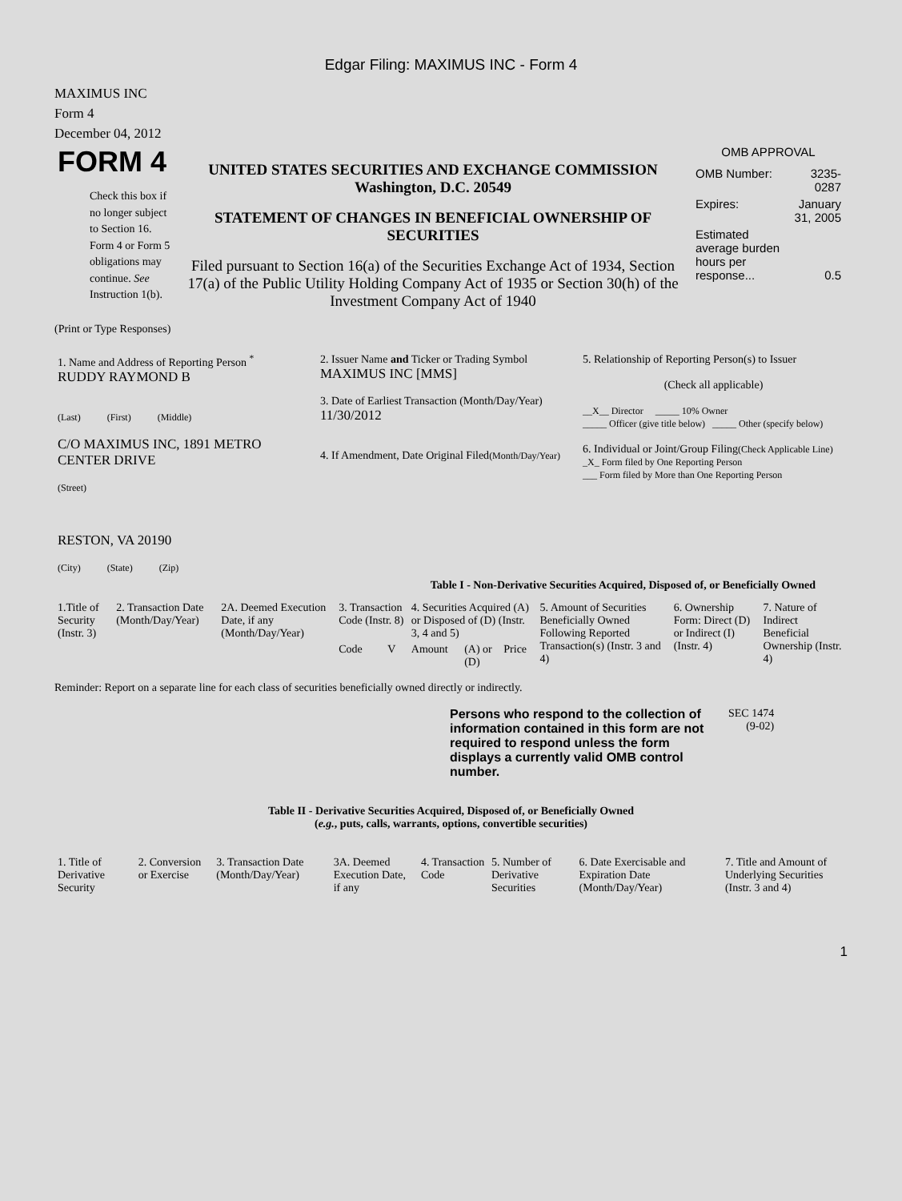Edgar Filing: MAXIMUS INC - Form 4
MAXIMUS INC
Form 4
December 04, 2012
| FORM 4 Check this box if no longer subject to Section 16. Form 4 or Form 5 obligations may continue. See Instruction 1(b). | UNITED STATES SECURITIES AND EXCHANGE COMMISSION Washington, D.C. 20549 STATEMENT OF CHANGES IN BENEFICIAL OWNERSHIP OF SECURITIES Filed pursuant to Section 16(a) of the Securities Exchange Act of 1934, Section 17(a) of the Public Utility Holding Company Act of 1935 or Section 30(h) of the Investment Company Act of 1940 | OMB APPROVAL / OMB Number: / 3235-0287 / / Expires: / January 31, 2005 / / Estimated average burden hours per response... / 0.5 / |
(Print or Type Responses)
| 1. Name and Address of Reporting Person <sup>*</sup> RUDDY RAYMOND B (Last) (First) (Middle) C/O MAXIMUS INC, 1891 METRO CENTER DRIVE (Street) RESTON, VA 20190 (City) (State) (Zip) | 2. Issuer Name and Ticker or Trading Symbol MAXIMUS INC [MMS] 3. Date of Earliest Transaction (Month/Day/Year) 11/30/2012 4. If Amendment, Date Original Filed (Month/Day/Year) | 5. Relationship of Reporting Person(s) to Issuer (Check all applicable) __X__ Director _____ 10% Owner _____ Officer (give title below) _____ Other (specify below) 6. Individual or Joint/Group Filing (Check Applicable Line) _X_ Form filed by One Reporting Person ___ Form filed by More than One Reporting Person |
Table I - Non-Derivative Securities Acquired, Disposed of, or Beneficially Owned
| 1.Title of Security (Instr. 3) | 2. Transaction Date (Month/Day/Year) | 2A. Deemed Execution Date, if any (Month/Day/Year) | 3. Transaction Code (Instr. 8) | | 4. Securities Acquired (A) or Disposed of (D) (Instr. 3, 4 and 5) | | | 5. Amount of Securities Beneficially Owned Following Reported Transaction(s) (Instr. 3 and 4) | 6. Ownership Form: Direct (D) or Indirect (I) (Instr. 4) | 7. Nature of Indirect Beneficial Ownership (Instr. 4) |
| --- | --- | --- | --- | --- | --- | --- | --- | --- | --- | --- |
| | | | Code | V | Amount | (A) or (D) | Price | | | |
Reminder: Report on a separate line for each class of securities beneficially owned directly or indirectly.
| Persons who respond to the collection of information contained in this form are not required to respond unless the form displays a currently valid OMB control number. | SEC 1474 (9-02) |
Table II - Derivative Securities Acquired, Disposed of, or Beneficially Owned
(e.g., puts, calls, warrants, options, convertible securities)
| 1. Title of Derivative Security | 2. Conversion or Exercise | 3. Transaction Date (Month/Day/Year) | 3A. Deemed Execution Date, if any | 4. Transaction Code | 5. Number of Derivative Securities | 6. Date Exercisable and Expiration Date (Month/Day/Year) | 7. Title and Amount of Underlying Securities (Instr. 3 and 4) |
| --- | --- | --- | --- | --- | --- | --- | --- |
1